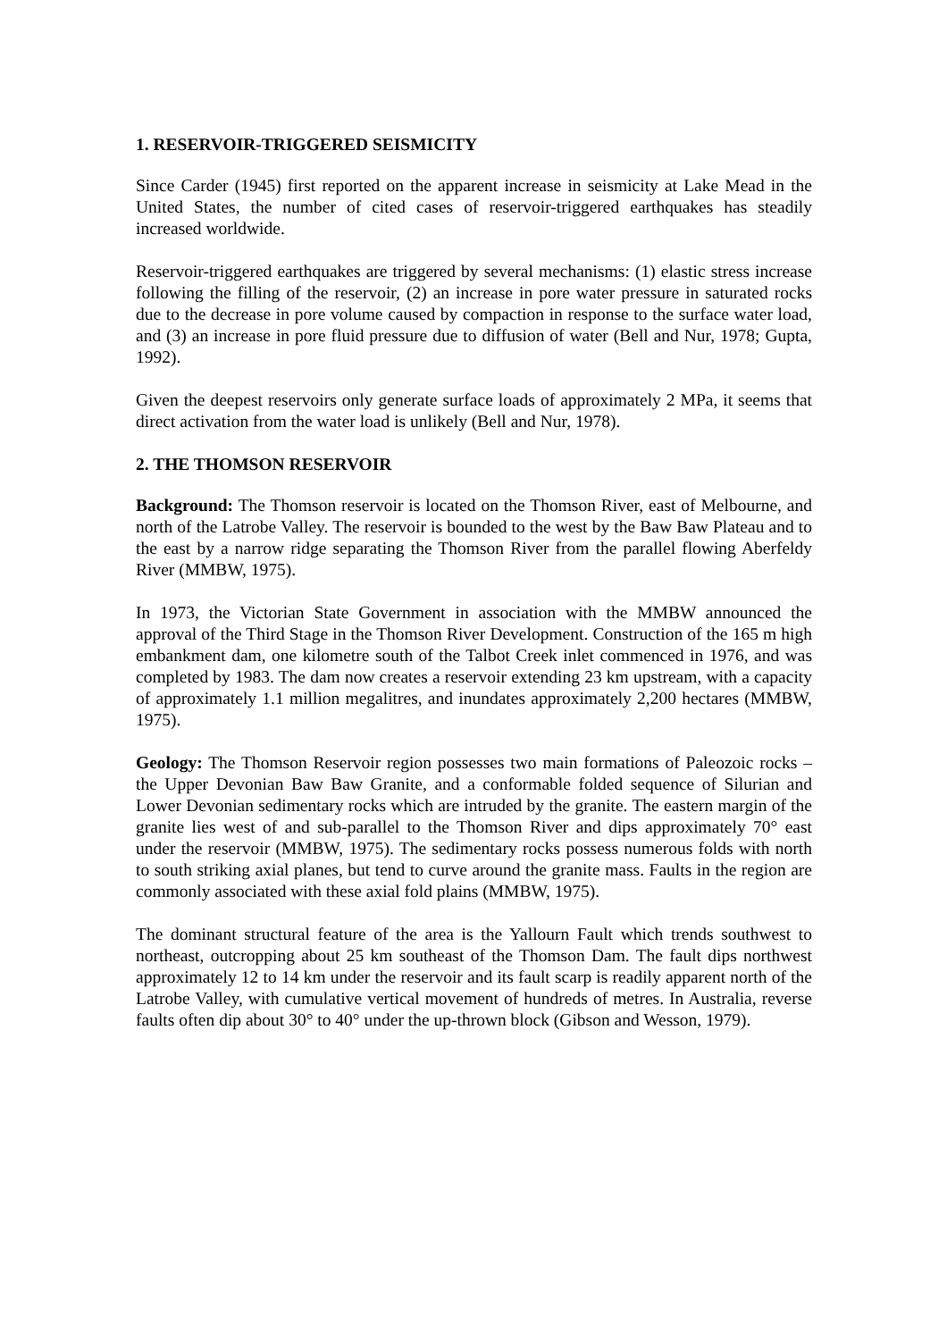1. RESERVOIR-TRIGGERED SEISMICITY
Since Carder (1945) first reported on the apparent increase in seismicity at Lake Mead in the United States, the number of cited cases of reservoir-triggered earthquakes has steadily increased worldwide.
Reservoir-triggered earthquakes are triggered by several mechanisms: (1) elastic stress increase following the filling of the reservoir, (2) an increase in pore water pressure in saturated rocks due to the decrease in pore volume caused by compaction in response to the surface water load, and (3) an increase in pore fluid pressure due to diffusion of water (Bell and Nur, 1978; Gupta, 1992).
Given the deepest reservoirs only generate surface loads of approximately 2 MPa, it seems that direct activation from the water load is unlikely (Bell and Nur, 1978).
2. THE THOMSON RESERVOIR
Background: The Thomson reservoir is located on the Thomson River, east of Melbourne, and north of the Latrobe Valley. The reservoir is bounded to the west by the Baw Baw Plateau and to the east by a narrow ridge separating the Thomson River from the parallel flowing Aberfeldy River (MMBW, 1975).
In 1973, the Victorian State Government in association with the MMBW announced the approval of the Third Stage in the Thomson River Development. Construction of the 165 m high embankment dam, one kilometre south of the Talbot Creek inlet commenced in 1976, and was completed by 1983. The dam now creates a reservoir extending 23 km upstream, with a capacity of approximately 1.1 million megalitres, and inundates approximately 2,200 hectares (MMBW, 1975).
Geology: The Thomson Reservoir region possesses two main formations of Paleozoic rocks – the Upper Devonian Baw Baw Granite, and a conformable folded sequence of Silurian and Lower Devonian sedimentary rocks which are intruded by the granite. The eastern margin of the granite lies west of and sub-parallel to the Thomson River and dips approximately 70° east under the reservoir (MMBW, 1975). The sedimentary rocks possess numerous folds with north to south striking axial planes, but tend to curve around the granite mass. Faults in the region are commonly associated with these axial fold plains (MMBW, 1975).
The dominant structural feature of the area is the Yallourn Fault which trends southwest to northeast, outcropping about 25 km southeast of the Thomson Dam. The fault dips northwest approximately 12 to 14 km under the reservoir and its fault scarp is readily apparent north of the Latrobe Valley, with cumulative vertical movement of hundreds of metres. In Australia, reverse faults often dip about 30° to 40° under the up-thrown block (Gibson and Wesson, 1979).